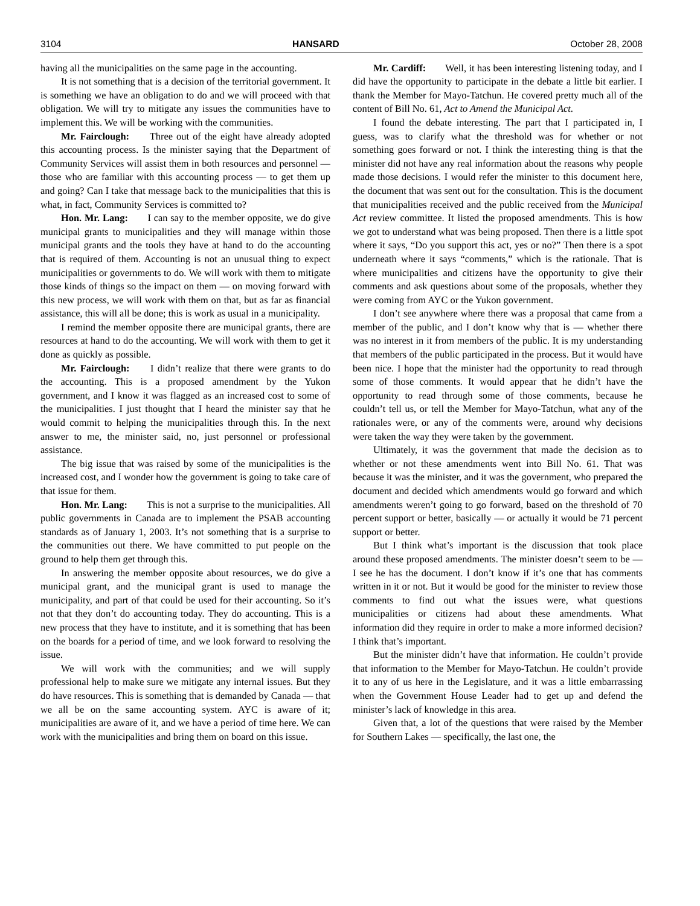3104 HANSARD October 28, 2008
having all the municipalities on the same page in the accounting.
It is not something that is a decision of the territorial government. It is something we have an obligation to do and we will proceed with that obligation. We will try to mitigate any issues the communities have to implement this. We will be working with the communities.
Mr. Fairclough: Three out of the eight have already adopted this accounting process. Is the minister saying that the Department of Community Services will assist them in both resources and personnel — those who are familiar with this accounting process — to get them up and going? Can I take that message back to the municipalities that this is what, in fact, Community Services is committed to?
Hon. Mr. Lang: I can say to the member opposite, we do give municipal grants to municipalities and they will manage within those municipal grants and the tools they have at hand to do the accounting that is required of them. Accounting is not an unusual thing to expect municipalities or governments to do. We will work with them to mitigate those kinds of things so the impact on them — on moving forward with this new process, we will work with them on that, but as far as financial assistance, this will all be done; this is work as usual in a municipality.
I remind the member opposite there are municipal grants, there are resources at hand to do the accounting. We will work with them to get it done as quickly as possible.
Mr. Fairclough: I didn’t realize that there were grants to do the accounting. This is a proposed amendment by the Yukon government, and I know it was flagged as an increased cost to some of the municipalities. I just thought that I heard the minister say that he would commit to helping the municipalities through this. In the next answer to me, the minister said, no, just personnel or professional assistance.
The big issue that was raised by some of the municipalities is the increased cost, and I wonder how the government is going to take care of that issue for them.
Hon. Mr. Lang: This is not a surprise to the municipalities. All public governments in Canada are to implement the PSAB accounting standards as of January 1, 2003. It’s not something that is a surprise to the communities out there. We have committed to put people on the ground to help them get through this.
In answering the member opposite about resources, we do give a municipal grant, and the municipal grant is used to manage the municipality, and part of that could be used for their accounting. So it’s not that they don’t do accounting today. They do accounting. This is a new process that they have to institute, and it is something that has been on the boards for a period of time, and we look forward to resolving the issue.
We will work with the communities; and we will supply professional help to make sure we mitigate any internal issues. But they do have resources. This is something that is demanded by Canada — that we all be on the same accounting system. AYC is aware of it; municipalities are aware of it, and we have a period of time here. We can work with the municipalities and bring them on board on this issue.
Mr. Cardiff: Well, it has been interesting listening today, and I did have the opportunity to participate in the debate a little bit earlier. I thank the Member for Mayo-Tatchun. He covered pretty much all of the content of Bill No. 61, Act to Amend the Municipal Act.
I found the debate interesting. The part that I participated in, I guess, was to clarify what the threshold was for whether or not something goes forward or not. I think the interesting thing is that the minister did not have any real information about the reasons why people made those decisions. I would refer the minister to this document here, the document that was sent out for the consultation. This is the document that municipalities received and the public received from the Municipal Act review committee. It listed the proposed amendments. This is how we got to understand what was being proposed. Then there is a little spot where it says, “Do you support this act, yes or no?” Then there is a spot underneath where it says “comments,” which is the rationale. That is where municipalities and citizens have the opportunity to give their comments and ask questions about some of the proposals, whether they were coming from AYC or the Yukon government.
I don’t see anywhere where there was a proposal that came from a member of the public, and I don’t know why that is — whether there was no interest in it from members of the public. It is my understanding that members of the public participated in the process. But it would have been nice. I hope that the minister had the opportunity to read through some of those comments. It would appear that he didn’t have the opportunity to read through some of those comments, because he couldn’t tell us, or tell the Member for Mayo-Tatchun, what any of the rationales were, or any of the comments were, around why decisions were taken the way they were taken by the government.
Ultimately, it was the government that made the decision as to whether or not these amendments went into Bill No. 61. That was because it was the minister, and it was the government, who prepared the document and decided which amendments would go forward and which amendments weren’t going to go forward, based on the threshold of 70 percent support or better, basically — or actually it would be 71 percent support or better.
But I think what’s important is the discussion that took place around these proposed amendments. The minister doesn’t seem to be — I see he has the document. I don’t know if it’s one that has comments written in it or not. But it would be good for the minister to review those comments to find out what the issues were, what questions municipalities or citizens had about these amendments. What information did they require in order to make a more informed decision? I think that’s important.
But the minister didn’t have that information. He couldn’t provide that information to the Member for Mayo-Tatchun. He couldn’t provide it to any of us here in the Legislature, and it was a little embarrassing when the Government House Leader had to get up and defend the minister’s lack of knowledge in this area.
Given that, a lot of the questions that were raised by the Member for Southern Lakes — specifically, the last one, the